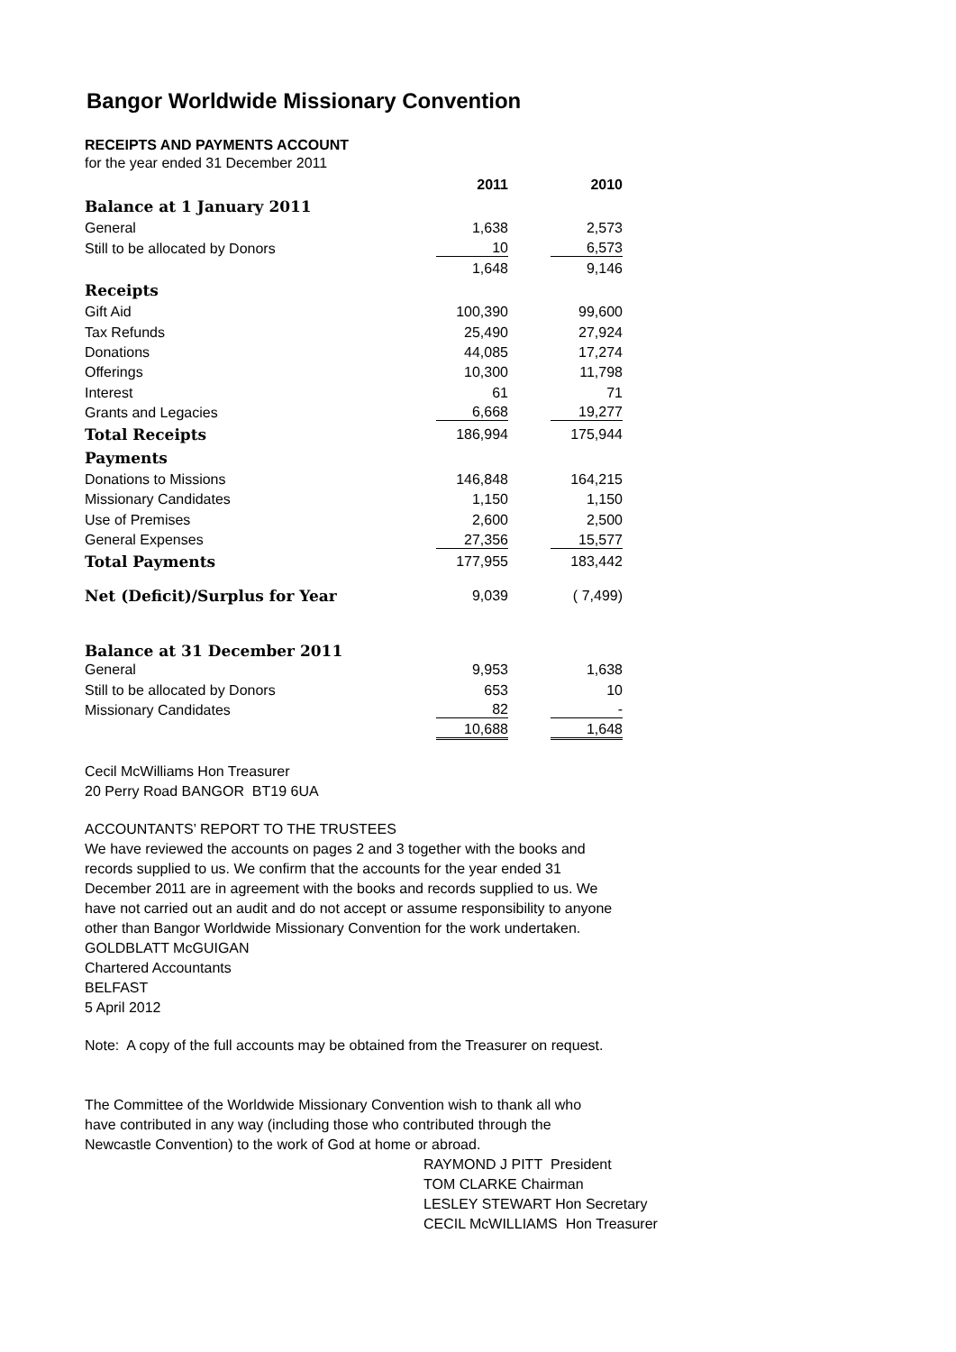Bangor Worldwide Missionary Convention
RECEIPTS AND PAYMENTS ACCOUNT
for the year ended 31 December 2011
| | 2011 | 2010 |
| Balance at 1 January 2011 | | |
| General | 1,638 | 2,573 |
| Still to be allocated by Donors | 10 | 6,573 |
| | 1,648 | 9,146 |
| Receipts | | |
| Gift Aid | 100,390 | 99,600 |
| Tax Refunds | 25,490 | 27,924 |
| Donations | 44,085 | 17,274 |
| Offerings | 10,300 | 11,798 |
| Interest | 61 | 71 |
| Grants and Legacies | 6,668 | 19,277 |
| Total Receipts | 186,994 | 175,944 |
| Payments | | |
| Donations to Missions | 146,848 | 164,215 |
| Missionary Candidates | 1,150 | 1,150 |
| Use of Premises | 2,600 | 2,500 |
| General Expenses | 27,356 | 15,577 |
| Total Payments | 177,955 | 183,442 |
| Net (Deficit)/Surplus for Year | 9,039 | ( 7,499) |
| Balance at 31 December 2011 | | |
| General | 9,953 | 1,638 |
| Still to be allocated by Donors | 653 | 10 |
| Missionary Candidates | 82 | - |
| | 10,688 | 1,648 |
Cecil McWilliams Hon Treasurer
20 Perry Road BANGOR BT19 6UA
ACCOUNTANTS’ REPORT TO THE TRUSTEES
We have reviewed the accounts on pages 2 and 3 together with the books and records supplied to us. We confirm that the accounts for the year ended 31 December 2011 are in agreement with the books and records supplied to us. We have not carried out an audit and do not accept or assume responsibility to anyone other than Bangor Worldwide Missionary Convention for the work undertaken.
GOLDBLATT McGUIGAN
Chartered Accountants
BELFAST
5 April 2012
Note: A copy of the full accounts may be obtained from the Treasurer on request.
The Committee of the Worldwide Missionary Convention wish to thank all who have contributed in any way (including those who contributed through the Newcastle Convention) to the work of God at home or abroad.
RAYMOND J PITT President
TOM CLARKE Chairman
LESLEY STEWART Hon Secretary
CECIL McWILLIAMS Hon Treasurer